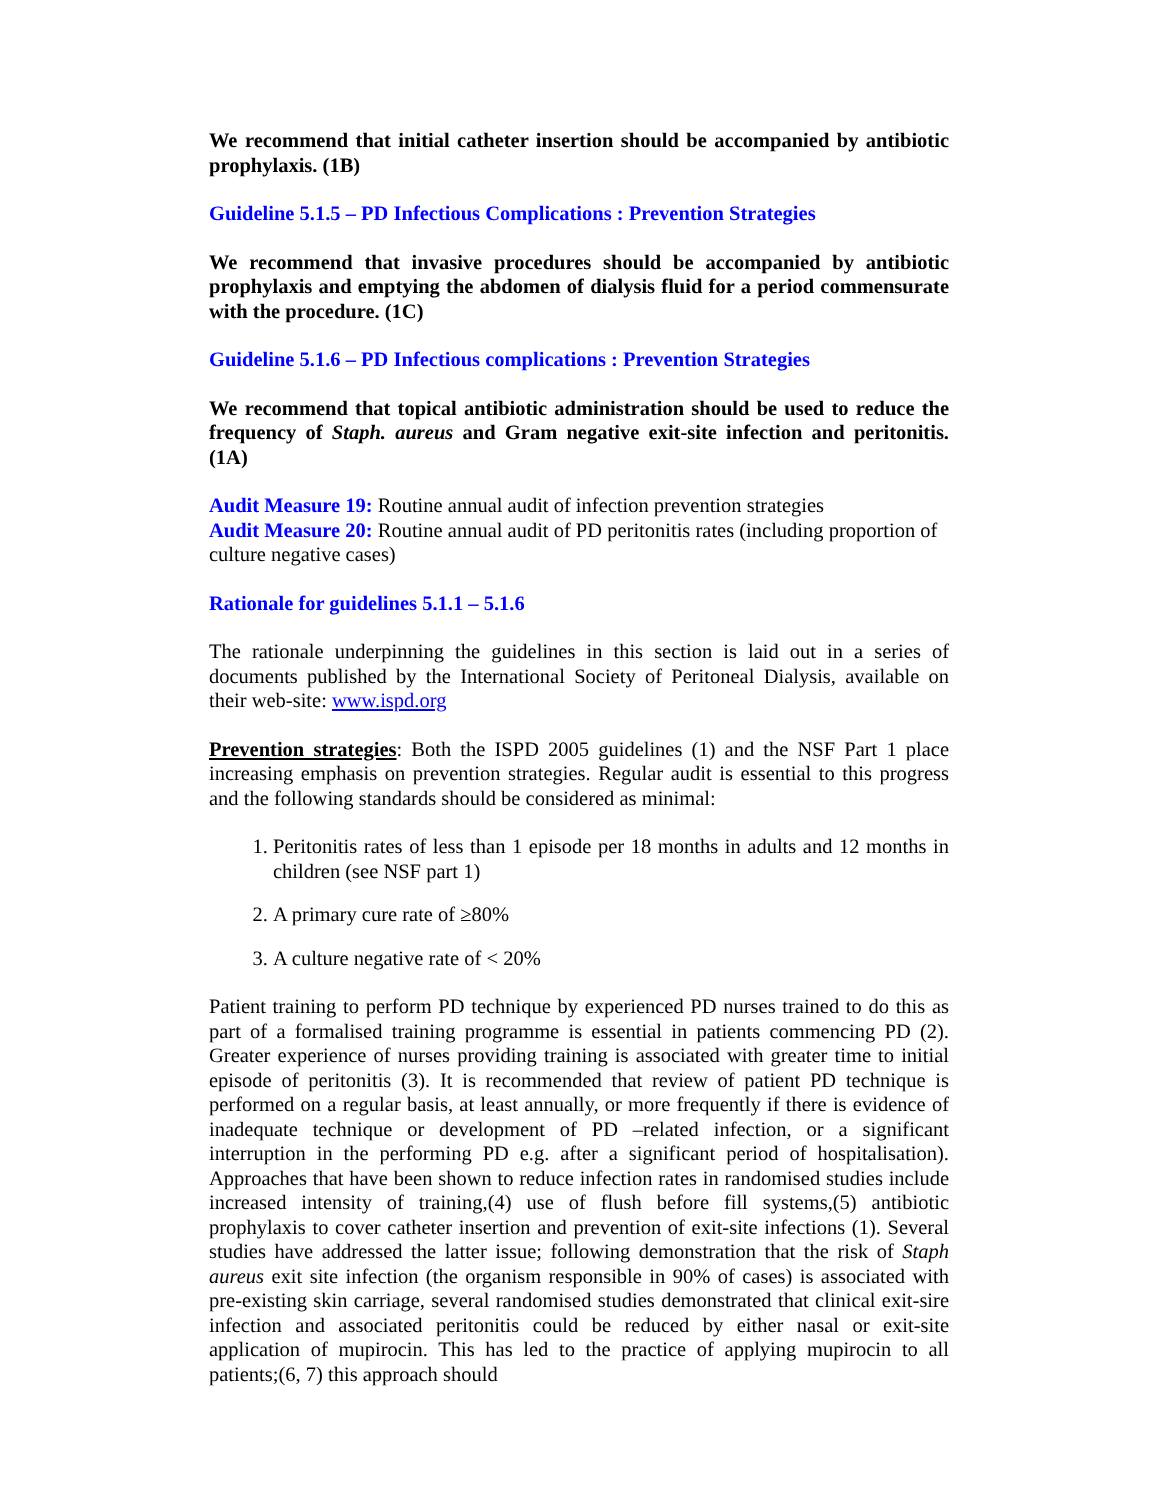We recommend that initial catheter insertion should be accompanied by antibiotic prophylaxis. (1B)
Guideline 5.1.5 – PD Infectious Complications : Prevention Strategies
We recommend that invasive procedures should be accompanied by antibiotic prophylaxis and emptying the abdomen of dialysis fluid for a period commensurate with the procedure. (1C)
Guideline 5.1.6 – PD Infectious complications : Prevention Strategies
We recommend that topical antibiotic administration should be used to reduce the frequency of Staph. aureus and Gram negative exit-site infection and peritonitis. (1A)
Audit Measure 19: Routine annual audit of infection prevention strategies
Audit Measure 20: Routine annual audit of PD peritonitis rates (including proportion of culture negative cases)
Rationale for guidelines 5.1.1 – 5.1.6
The rationale underpinning the guidelines in this section is laid out in a series of documents published by the International Society of Peritoneal Dialysis, available on their web-site: www.ispd.org
Prevention strategies: Both the ISPD 2005 guidelines (1) and the NSF Part 1 place increasing emphasis on prevention strategies. Regular audit is essential to this progress and the following standards should be considered as minimal:
1. Peritonitis rates of less than 1 episode per 18 months in adults and 12 months in children (see NSF part 1)
2. A primary cure rate of ≥80%
3. A culture negative rate of < 20%
Patient training to perform PD technique by experienced PD nurses trained to do this as part of a formalised training programme is essential in patients commencing PD (2). Greater experience of nurses providing training is associated with greater time to initial episode of peritonitis (3). It is recommended that review of patient PD technique is performed on a regular basis, at least annually, or more frequently if there is evidence of inadequate technique or development of PD –related infection, or a significant interruption in the performing PD e.g. after a significant period of hospitalisation). Approaches that have been shown to reduce infection rates in randomised studies include increased intensity of training,(4) use of flush before fill systems,(5) antibiotic prophylaxis to cover catheter insertion and prevention of exit-site infections (1). Several studies have addressed the latter issue; following demonstration that the risk of Staph aureus exit site infection (the organism responsible in 90% of cases) is associated with pre-existing skin carriage, several randomised studies demonstrated that clinical exit-sire infection and associated peritonitis could be reduced by either nasal or exit-site application of mupirocin. This has led to the practice of applying mupirocin to all patients;(6, 7) this approach should